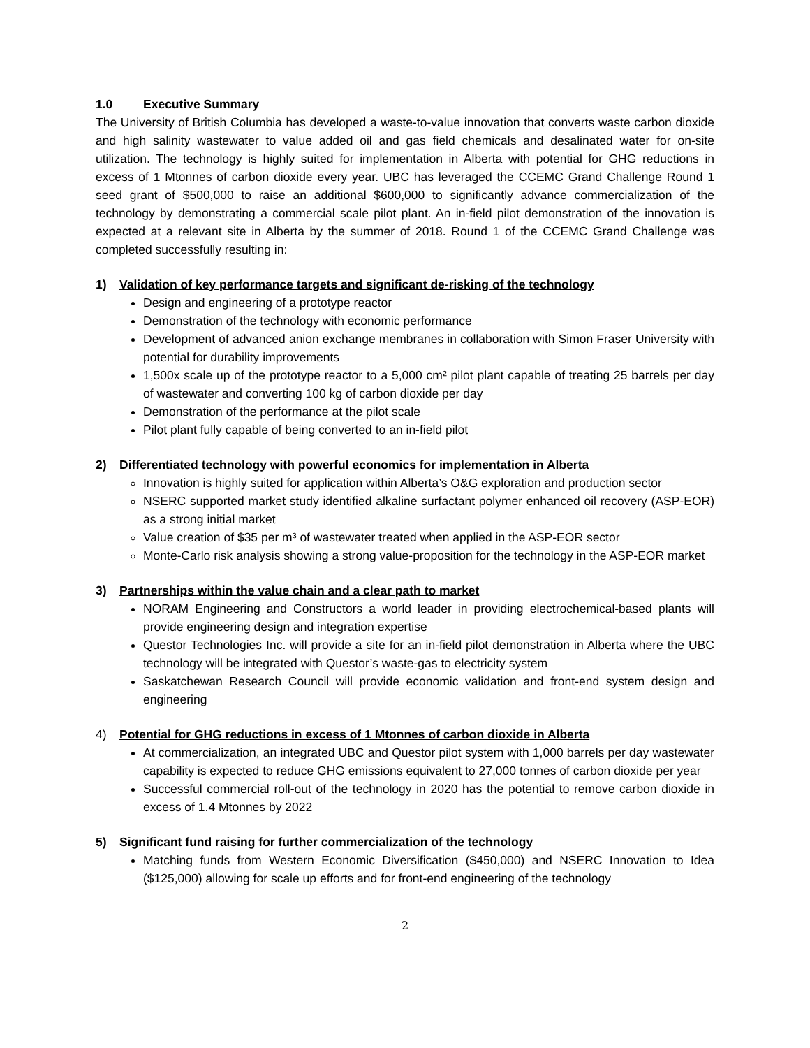1.0 Executive Summary
The University of British Columbia has developed a waste-to-value innovation that converts waste carbon dioxide and high salinity wastewater to value added oil and gas field chemicals and desalinated water for on-site utilization. The technology is highly suited for implementation in Alberta with potential for GHG reductions in excess of 1 Mtonnes of carbon dioxide every year. UBC has leveraged the CCEMC Grand Challenge Round 1 seed grant of $500,000 to raise an additional $600,000 to significantly advance commercialization of the technology by demonstrating a commercial scale pilot plant. An in-field pilot demonstration of the innovation is expected at a relevant site in Alberta by the summer of 2018. Round 1 of the CCEMC Grand Challenge was completed successfully resulting in:
1) Validation of key performance targets and significant de-risking of the technology
Design and engineering of a prototype reactor
Demonstration of the technology with economic performance
Development of advanced anion exchange membranes in collaboration with Simon Fraser University with potential for durability improvements
1,500x scale up of the prototype reactor to a 5,000 cm² pilot plant capable of treating 25 barrels per day of wastewater and converting 100 kg of carbon dioxide per day
Demonstration of the performance at the pilot scale
Pilot plant fully capable of being converted to an in-field pilot
2) Differentiated technology with powerful economics for implementation in Alberta
Innovation is highly suited for application within Alberta’s O&G exploration and production sector
NSERC supported market study identified alkaline surfactant polymer enhanced oil recovery (ASP-EOR) as a strong initial market
Value creation of $35 per m³ of wastewater treated when applied in the ASP-EOR sector
Monte-Carlo risk analysis showing a strong value-proposition for the technology in the ASP-EOR market
3) Partnerships within the value chain and a clear path to market
NORAM Engineering and Constructors a world leader in providing electrochemical-based plants will provide engineering design and integration expertise
Questor Technologies Inc. will provide a site for an in-field pilot demonstration in Alberta where the UBC technology will be integrated with Questor’s waste-gas to electricity system
Saskatchewan Research Council will provide economic validation and front-end system design and engineering
4) Potential for GHG reductions in excess of 1 Mtonnes of carbon dioxide in Alberta
At commercialization, an integrated UBC and Questor pilot system with 1,000 barrels per day wastewater capability is expected to reduce GHG emissions equivalent to 27,000 tonnes of carbon dioxide per year
Successful commercial roll-out of the technology in 2020 has the potential to remove carbon dioxide in excess of 1.4 Mtonnes by 2022
5) Significant fund raising for further commercialization of the technology
Matching funds from Western Economic Diversification ($450,000) and NSERC Innovation to Idea ($125,000) allowing for scale up efforts and for front-end engineering of the technology
2